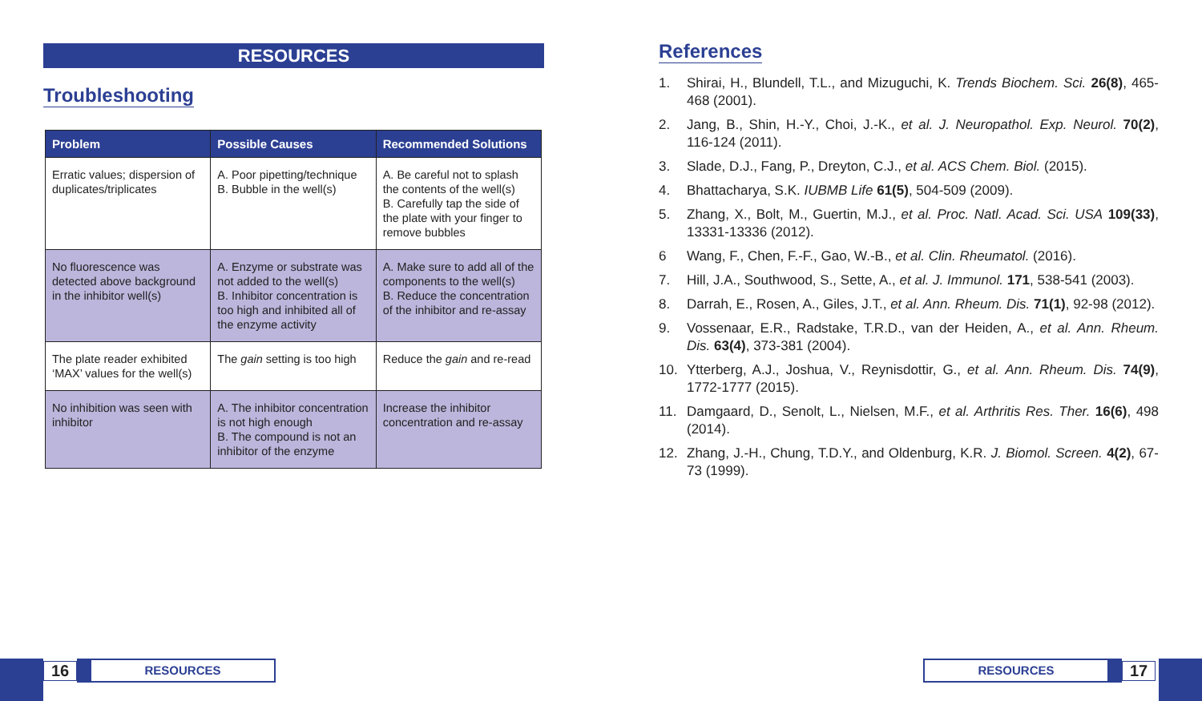RESOURCES
Troubleshooting
| Problem | Possible Causes | Recommended Solutions |
| --- | --- | --- |
| Erratic values; dispersion of duplicates/triplicates | A. Poor pipetting/technique B. Bubble in the well(s) | A. Be careful not to splash the contents of the well(s) B. Carefully tap the side of the plate with your finger to remove bubbles |
| No fluorescence was detected above background in the inhibitor well(s) | A. Enzyme or substrate was not added to the well(s) B. Inhibitor concentration is too high and inhibited all of the enzyme activity | A. Make sure to add all of the components to the well(s) B. Reduce the concentration of the inhibitor and re-assay |
| The plate reader exhibited ‘MAX’ values for the well(s) | The gain setting is too high | Reduce the gain and re-read |
| No inhibition was seen with inhibitor | A. The inhibitor concentration is not high enough B. The compound is not an inhibitor of the enzyme | Increase the inhibitor concentration and re-assay |
References
1. Shirai, H., Blundell, T.L., and Mizuguchi, K. Trends Biochem. Sci. 26(8), 465-468 (2001).
2. Jang, B., Shin, H.-Y., Choi, J.-K., et al. J. Neuropathol. Exp. Neurol. 70(2), 116-124 (2011).
3. Slade, D.J., Fang, P., Dreyton, C.J., et al. ACS Chem. Biol. (2015).
4. Bhattacharya, S.K. IUBMB Life 61(5), 504-509 (2009).
5. Zhang, X., Bolt, M., Guertin, M.J., et al. Proc. Natl. Acad. Sci. USA 109(33), 13331-13336 (2012).
6 Wang, F., Chen, F.-F., Gao, W.-B., et al. Clin. Rheumatol. (2016).
7. Hill, J.A., Southwood, S., Sette, A., et al. J. Immunol. 171, 538-541 (2003).
8. Darrah, E., Rosen, A., Giles, J.T., et al. Ann. Rheum. Dis. 71(1), 92-98 (2012).
9. Vossenaar, E.R., Radstake, T.R.D., van der Heiden, A., et al. Ann. Rheum. Dis. 63(4), 373-381 (2004).
10. Ytterberg, A.J., Joshua, V., Reynisdottir, G., et al. Ann. Rheum. Dis. 74(9), 1772-1777 (2015).
11. Damgaard, D., Senolt, L., Nielsen, M.F., et al. Arthritis Res. Ther. 16(6), 498 (2014).
12. Zhang, J.-H., Chung, T.D.Y., and Oldenburg, K.R. J. Biomol. Screen. 4(2), 67-73 (1999).
16
RESOURCES
RESOURCES
17